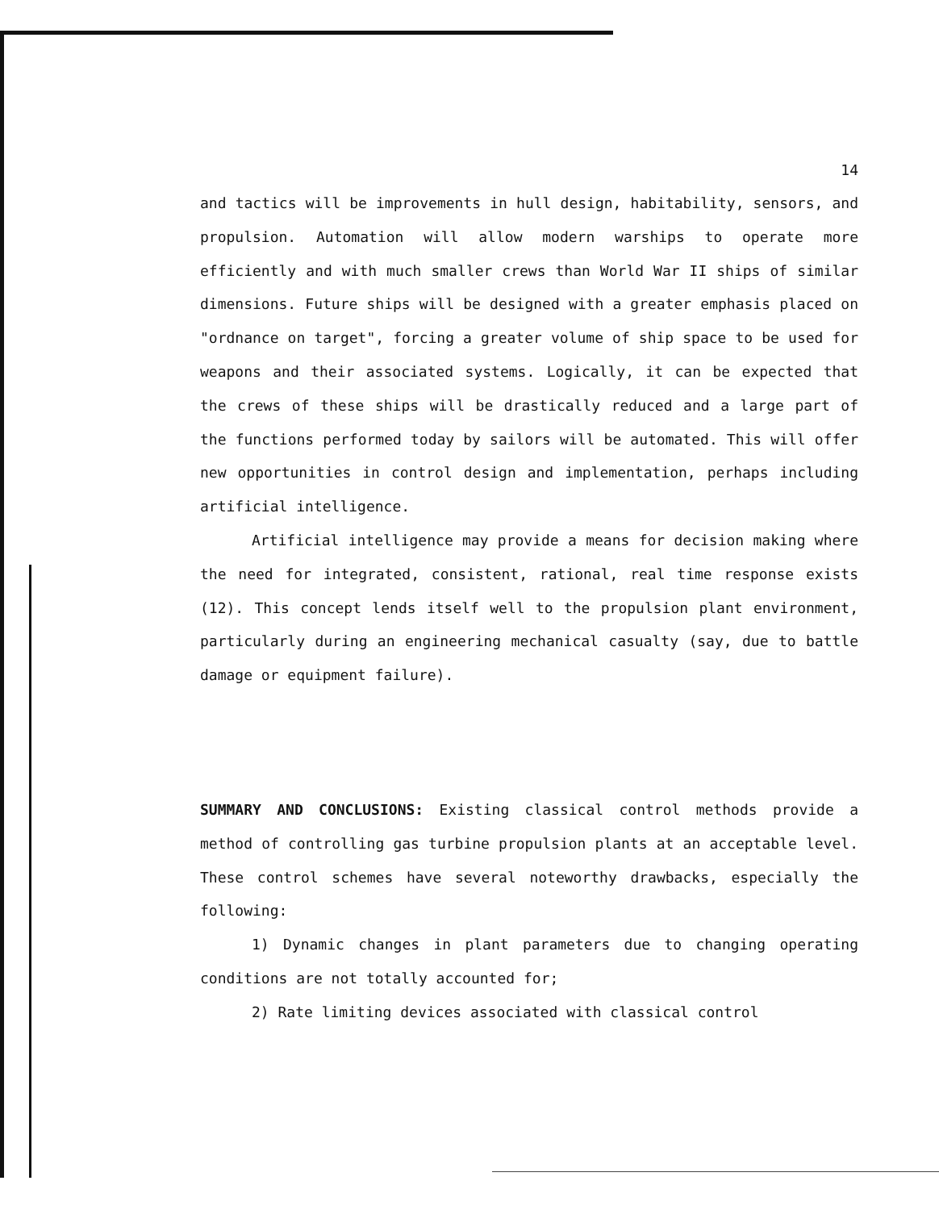14
and tactics will be improvements in hull design, habitability, sensors, and propulsion. Automation will allow modern warships to operate more efficiently and with much smaller crews than World War II ships of similar dimensions. Future ships will be designed with a greater emphasis placed on "ordnance on target", forcing a greater volume of ship space to be used for weapons and their associated systems. Logically, it can be expected that the crews of these ships will be drastically reduced and a large part of the functions performed today by sailors will be automated. This will offer new opportunities in control design and implementation, perhaps including artificial intelligence.
Artificial intelligence may provide a means for decision making where the need for integrated, consistent, rational, real time response exists (12). This concept lends itself well to the propulsion plant environment, particularly during an engineering mechanical casualty (say, due to battle damage or equipment failure).
SUMMARY AND CONCLUSIONS: Existing classical control methods provide a method of controlling gas turbine propulsion plants at an acceptable level. These control schemes have several noteworthy drawbacks, especially the following:
1) Dynamic changes in plant parameters due to changing operating conditions are not totally accounted for;
2) Rate limiting devices associated with classical control